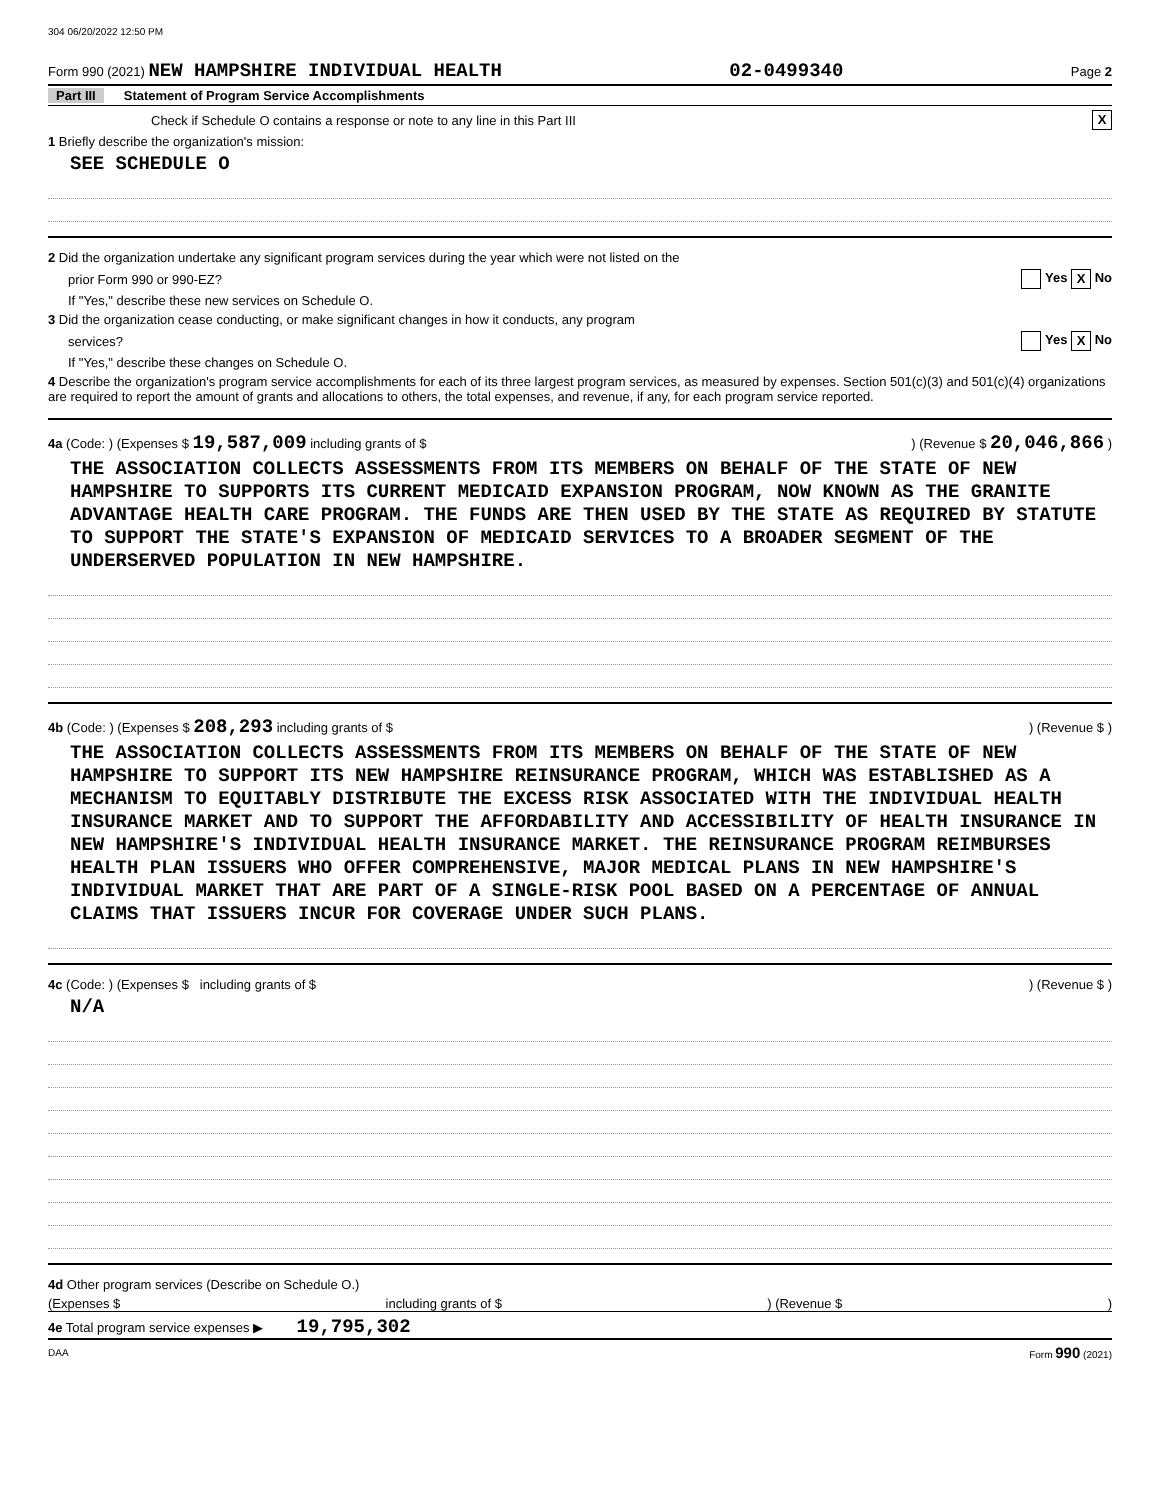304 06/20/2022 12:50 PM
Form 990 (2021) NEW HAMPSHIRE INDIVIDUAL HEALTH 02-0499340 Page 2
Part III Statement of Program Service Accomplishments
Check if Schedule O contains a response or note to any line in this Part III X
1 Briefly describe the organization's mission:
SEE SCHEDULE O
2 Did the organization undertake any significant program services during the year which were not listed on the
prior Form 990 or 990-EZ? Yes X No
If "Yes," describe these new services on Schedule O.
3 Did the organization cease conducting, or make significant changes in how it conducts, any program
services? Yes X No
If "Yes," describe these changes on Schedule O.
4 Describe the organization's program service accomplishments for each of its three largest program services, as measured by expenses. Section 501(c)(3) and 501(c)(4) organizations are required to report the amount of grants and allocations to others, the total expenses, and revenue, if any, for each program service reported.
4a (Code: ) (Expenses $ 19,587,009 including grants of $) (Revenue $ 20,046,866 )
THE ASSOCIATION COLLECTS ASSESSMENTS FROM ITS MEMBERS ON BEHALF OF THE STATE OF NEW HAMPSHIRE TO SUPPORTS ITS CURRENT MEDICAID EXPANSION PROGRAM, NOW KNOWN AS THE GRANITE ADVANTAGE HEALTH CARE PROGRAM. THE FUNDS ARE THEN USED BY THE STATE AS REQUIRED BY STATUTE TO SUPPORT THE STATE'S EXPANSION OF MEDICAID SERVICES TO A BROADER SEGMENT OF THE UNDERSERVED POPULATION IN NEW HAMPSHIRE.
4b (Code: ) (Expenses $ 208,293 including grants of $) (Revenue $ )
THE ASSOCIATION COLLECTS ASSESSMENTS FROM ITS MEMBERS ON BEHALF OF THE STATE OF NEW HAMPSHIRE TO SUPPORT ITS NEW HAMPSHIRE REINSURANCE PROGRAM, WHICH WAS ESTABLISHED AS A MECHANISM TO EQUITABLY DISTRIBUTE THE EXCESS RISK ASSOCIATED WITH THE INDIVIDUAL HEALTH INSURANCE MARKET AND TO SUPPORT THE AFFORDABILITY AND ACCESSIBILITY OF HEALTH INSURANCE IN NEW HAMPSHIRE'S INDIVIDUAL HEALTH INSURANCE MARKET. THE REINSURANCE PROGRAM REIMBURSES HEALTH PLAN ISSUERS WHO OFFER COMPREHENSIVE, MAJOR MEDICAL PLANS IN NEW HAMPSHIRE'S INDIVIDUAL MARKET THAT ARE PART OF A SINGLE-RISK POOL BASED ON A PERCENTAGE OF ANNUAL CLAIMS THAT ISSUERS INCUR FOR COVERAGE UNDER SUCH PLANS.
4c (Code: ) (Expenses $ including grants of $) (Revenue $ )
N/A
4d Other program services (Describe on Schedule O.)
(Expenses $ including grants of $) (Revenue $)
4e Total program service expenses ▶ 19,795,302
DAA Form 990 (2021)